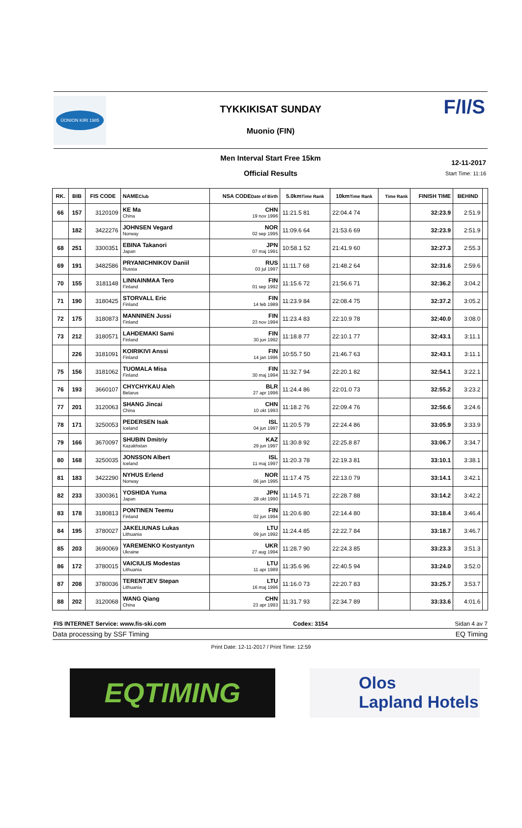ÜONION KIRI 1985
F/I/S
TYKKIKISAT SUNDAY
Muonio (FIN)
Men Interval Start Free 15km
Official Results
12-11-2017
Start Time: 11:16
| RK. | BIB | FIS CODE | NAME Club | NSA CODE Date of Birth | 5.0km Time Rank | 10km Time Rank | Time Rank | FINISH TIME | BEHIND | |
| --- | --- | --- | --- | --- | --- | --- | --- | --- | --- | --- |
| 66 | 157 | 3120109 | KE Ma China | CHN 19 nov 1996 | 11:21.5 81 | 22:04.4 74 | | 32:23.9 | 2:51.9 | |
| | 182 | 3422276 | JOHNSEN Vegard Norway | NOR 02 sep 1995 | 11:09.6 64 | 21:53.6 69 | | 32:23.9 | 2:51.9 | |
| 68 | 251 | 3300351 | EBINA Takanori Japan | JPN 07 maj 1991 | 10:58.1 52 | 21:41.9 60 | | 32:27.3 | 2:55.3 | |
| 69 | 191 | 3482586 | PRYANICHNIKOV Daniil Russia | RUS 03 jul 1997 | 11:11.7 68 | 21:48.2 64 | | 32:31.6 | 2:59.6 | |
| 70 | 155 | 3181148 | LINNAINMAA Tero Finland | FIN 01 sep 1992 | 11:15.6 72 | 21:56.6 71 | | 32:36.2 | 3:04.2 | |
| 71 | 190 | 3180425 | STORVALL Eric Finland | FIN 14 feb 1989 | 11:23.9 84 | 22:08.4 75 | | 32:37.2 | 3:05.2 | |
| 72 | 175 | 3180873 | MANNINEN Jussi Finland | FIN 23 nov 1994 | 11:23.4 83 | 22:10.9 78 | | 32:40.0 | 3:08.0 | |
| 73 | 212 | 3180571 | LAHDEMAKI Sami Finland | FIN 30 jun 1992 | 11:18.8 77 | 22:10.1 77 | | 32:43.1 | 3:11.1 | |
| | 226 | 3181091 | KOIRIKIVI Anssi Finland | FIN 14 jan 1996 | 10:55.7 50 | 21:46.7 63 | | 32:43.1 | 3:11.1 | |
| 75 | 156 | 3181062 | TUOMALA Misa Finland | FIN 30 maj 1994 | 11:32.7 94 | 22:20.1 82 | | 32:54.1 | 3:22.1 | |
| 76 | 193 | 3660107 | CHYCHYKAU Aleh Belarus | BLR 27 apr 1996 | 11:24.4 86 | 22:01.0 73 | | 32:55.2 | 3:23.2 | |
| 77 | 201 | 3120063 | SHANG Jincai China | CHN 10 okt 1993 | 11:18.2 76 | 22:09.4 76 | | 32:56.6 | 3:24.6 | |
| 78 | 171 | 3250053 | PEDERSEN Isak Iceland | ISL 04 jun 1997 | 11:20.5 79 | 22:24.4 86 | | 33:05.9 | 3:33.9 | |
| 79 | 166 | 3670097 | SHUBIN Dmitriy Kazakhstan | KAZ 29 jun 1997 | 11:30.8 92 | 22:25.8 87 | | 33:06.7 | 3:34.7 | |
| 80 | 168 | 3250035 | JONSSON Albert Iceland | ISL 11 maj 1997 | 11:20.3 78 | 22:19.3 81 | | 33:10.1 | 3:38.1 | |
| 81 | 183 | 3422290 | NYHUS Erlend Norway | NOR 06 jan 1995 | 11:17.4 75 | 22:13.0 79 | | 33:14.1 | 3:42.1 | |
| 82 | 233 | 3300361 | YOSHIDA Yuma Japan | JPN 28 okt 1990 | 11:14.5 71 | 22:28.7 88 | | 33:14.2 | 3:42.2 | |
| 83 | 178 | 3180813 | PONTINEN Teemu Finland | FIN 02 jun 1994 | 11:20.6 80 | 22:14.4 80 | | 33:18.4 | 3:46.4 | |
| 84 | 195 | 3780027 | JAKELIUNAS Lukas Lithuania | LTU 09 jun 1992 | 11:24.4 85 | 22:22.7 84 | | 33:18.7 | 3:46.7 | |
| 85 | 203 | 3690069 | YAREMENKO Kostyantyn Ukraine | UKR 27 aug 1994 | 11:28.7 90 | 22:24.3 85 | | 33:23.3 | 3:51.3 | |
| 86 | 172 | 3780015 | VAICIULIS Modestas Lithuania | LTU 11 apr 1989 | 11:35.6 96 | 22:40.5 94 | | 33:24.0 | 3:52.0 | |
| 87 | 208 | 3780036 | TERENTJEV Stepan Lithuania | LTU 16 maj 1996 | 11:16.0 73 | 22:20.7 83 | | 33:25.7 | 3:53.7 | |
| 88 | 202 | 3120068 | WANG Qiang China | CHN 23 apr 1993 | 11:31.7 93 | 22:34.7 89 | | 33:33.6 | 4:01.6 | |
FIS INTERNET Service: www.fis-ski.com Codex: 3154 Sidan 4 av 7
Data processing by SSF Timing EQ Timing
Print Date: 12-11-2017 / Print Time: 12:59
EQTIMING
Olos
Lapland Hotels